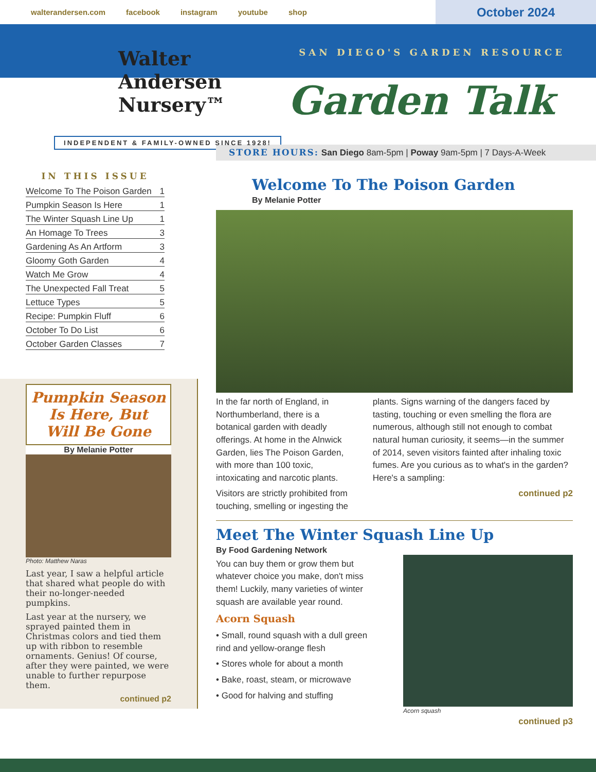walterandersen.com facebook instagram youtube shop
October 2024
SAN DIEGO'S GARDEN RESOURCE
Walter Andersen
Nursery™
Garden Talk
INDEPENDENT & FAMILY-OWNED SINCE 1928!
STORE HOURS: San Diego 8am-5pm | Poway 9am-5pm | 7 Days-A-Week
IN THIS ISSUE
Welcome To The Poison Garden 1
Pumpkin Season Is Here 1
The Winter Squash Line Up 1
An Homage To Trees 3
Gardening As An Artform 3
Gloomy Goth Garden 4
Watch Me Grow 4
The Unexpected Fall Treat 5
Lettuce Types 5
Recipe: Pumpkin Fluff 6
October To Do List 6
October Garden Classes 7
Pumpkin Season Is Here, But Will Be Gone
By Melanie Potter
Photo: Matthew Naras
Last year, I saw a helpful article that shared what people do with their no-longer-needed pumpkins.
Last year at the nursery, we sprayed painted them in Christmas colors and tied them up with ribbon to resemble ornaments. Genius! Of course, after they were painted, we were unable to further repurpose them.
continued p2
Welcome To The Poison Garden
By Melanie Potter
In the far north of England, in Northumberland, there is a botanical garden with deadly offerings. At home in the Alnwick Garden, lies The Poison Garden, with more than 100 toxic, intoxicating and narcotic plants.
Visitors are strictly prohibited from touching, smelling or ingesting the
plants. Signs warning of the dangers faced by tasting, touching or even smelling the flora are numerous, although still not enough to combat natural human curiosity, it seems—in the summer of 2014, seven visitors fainted after inhaling toxic fumes. Are you curious as to what's in the garden? Here's a sampling:
continued p2
Meet The Winter Squash Line Up
By Food Gardening Network
You can buy them or grow them but whatever choice you make, don't miss them! Luckily, many varieties of winter squash are available year round.
Acorn Squash
• Small, round squash with a dull green rind and yellow-orange flesh
• Stores whole for about a month
• Bake, roast, steam, or microwave
• Good for halving and stuffing
Acorn squash
continued p3